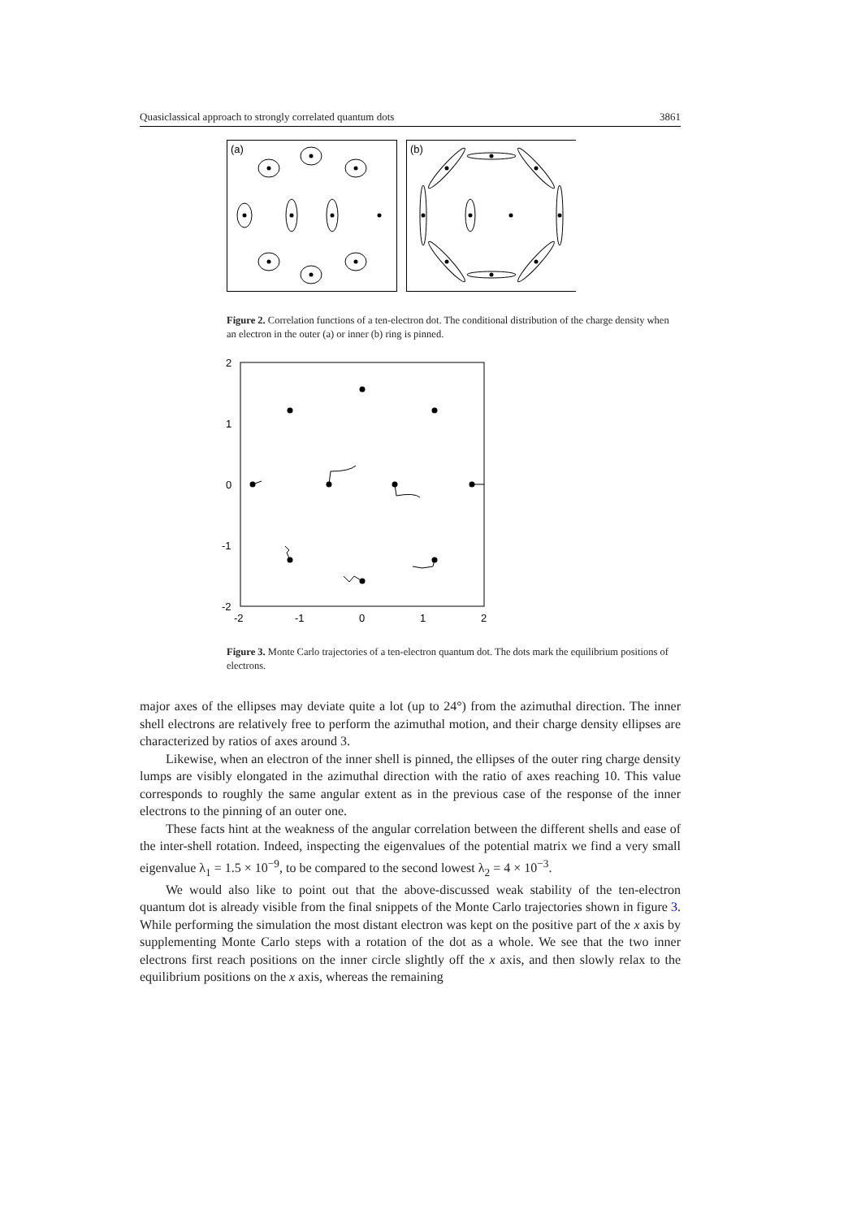Quasiclassical approach to strongly correlated quantum dots 3861
(a)
(b)
Figure 2. Correlation functions of a ten-electron dot. The conditional distribution of the charge density when an electron in the outer (a) or inner (b) ring is pinned.
2
1
0
-1
-2
-2
-1
0
1
2
Figure 3. Monte Carlo trajectories of a ten-electron quantum dot. The dots mark the equilibrium positions of electrons.
major axes of the ellipses may deviate quite a lot (up to 24°) from the azimuthal direction. The inner shell electrons are relatively free to perform the azimuthal motion, and their charge density ellipses are characterized by ratios of axes around 3.
Likewise, when an electron of the inner shell is pinned, the ellipses of the outer ring charge density lumps are visibly elongated in the azimuthal direction with the ratio of axes reaching 10. This value corresponds to roughly the same angular extent as in the previous case of the response of the inner electrons to the pinning of an outer one.
These facts hint at the weakness of the angular correlation between the different shells and ease of the inter-shell rotation. Indeed, inspecting the eigenvalues of the potential matrix we find a very small eigenvalue λ<sub>1</sub> = 1.5 × 10<sup>−9</sup>, to be compared to the second lowest λ<sub>2</sub> = 4 × 10<sup>−3</sup>.
We would also like to point out that the above-discussed weak stability of the ten-electron quantum dot is already visible from the final snippets of the Monte Carlo trajectories shown in figure 3. While performing the simulation the most distant electron was kept on the positive part of the x axis by supplementing Monte Carlo steps with a rotation of the dot as a whole. We see that the two inner electrons first reach positions on the inner circle slightly off the x axis, and then slowly relax to the equilibrium positions on the x axis, whereas the remaining